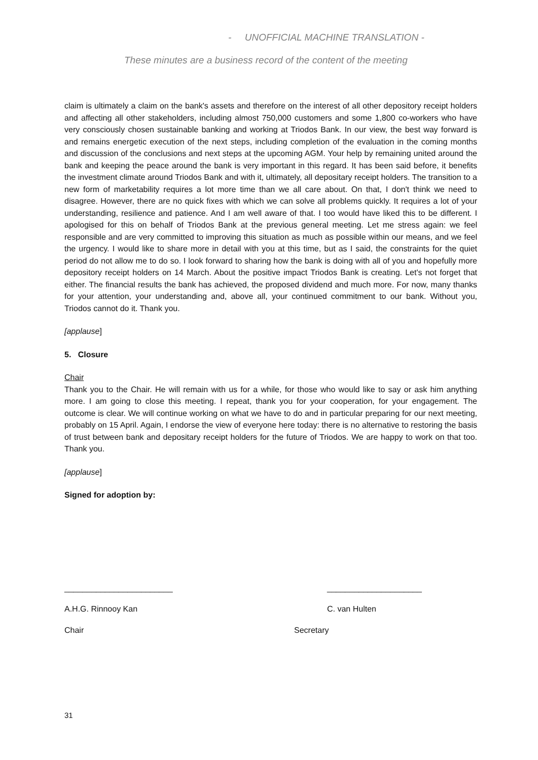- UNOFFICIAL MACHINE TRANSLATION -
These minutes are a business record of the content of the meeting
claim is ultimately a claim on the bank's assets and therefore on the interest of all other depository receipt holders and affecting all other stakeholders, including almost 750,000 customers and some 1,800 co-workers who have very consciously chosen sustainable banking and working at Triodos Bank. In our view, the best way forward is and remains energetic execution of the next steps, including completion of the evaluation in the coming months and discussion of the conclusions and next steps at the upcoming AGM. Your help by remaining united around the bank and keeping the peace around the bank is very important in this regard. It has been said before, it benefits the investment climate around Triodos Bank and with it, ultimately, all depositary receipt holders. The transition to a new form of marketability requires a lot more time than we all care about. On that, I don't think we need to disagree. However, there are no quick fixes with which we can solve all problems quickly. It requires a lot of your understanding, resilience and patience. And I am well aware of that. I too would have liked this to be different. I apologised for this on behalf of Triodos Bank at the previous general meeting. Let me stress again: we feel responsible and are very committed to improving this situation as much as possible within our means, and we feel the urgency. I would like to share more in detail with you at this time, but as I said, the constraints for the quiet period do not allow me to do so. I look forward to sharing how the bank is doing with all of you and hopefully more depository receipt holders on 14 March. About the positive impact Triodos Bank is creating. Let's not forget that either. The financial results the bank has achieved, the proposed dividend and much more. For now, many thanks for your attention, your understanding and, above all, your continued commitment to our bank. Without you, Triodos cannot do it. Thank you.
[applause]
5. Closure
Chair
Thank you to the Chair. He will remain with us for a while, for those who would like to say or ask him anything more. I am going to close this meeting. I repeat, thank you for your cooperation, for your engagement. The outcome is clear. We will continue working on what we have to do and in particular preparing for our next meeting, probably on 15 April. Again, I endorse the view of everyone here today: there is no alternative to restoring the basis of trust between bank and depositary receipt holders for the future of Triodos. We are happy to work on that too. Thank you.
[applause]
Signed for adoption by:
________________________ _____________________
A.H.G. Rinnooy Kan C. van Hulten
Chair Secretary
31